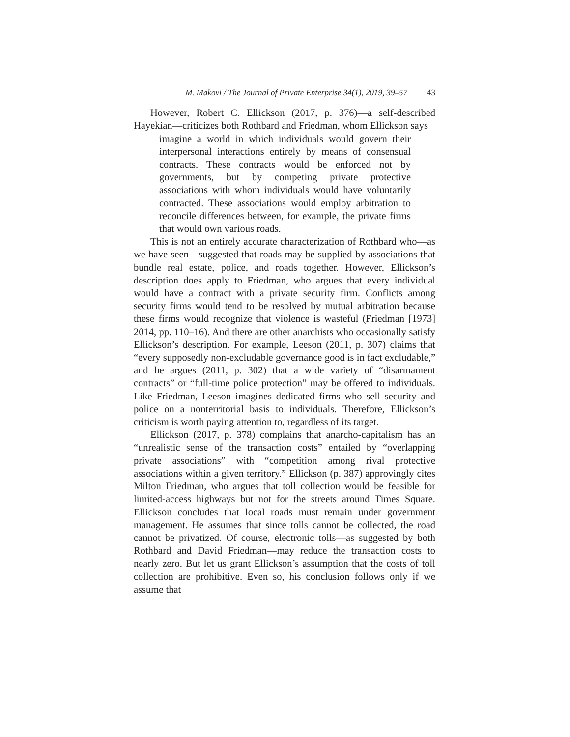M. Makovi / The Journal of Private Enterprise 34(1), 2019, 39–57 43
However, Robert C. Ellickson (2017, p. 376)—a self-described Hayekian—criticizes both Rothbard and Friedman, whom Ellickson says
imagine a world in which individuals would govern their interpersonal interactions entirely by means of consensual contracts. These contracts would be enforced not by governments, but by competing private protective associations with whom individuals would have voluntarily contracted. These associations would employ arbitration to reconcile differences between, for example, the private firms that would own various roads.
This is not an entirely accurate characterization of Rothbard who—as we have seen—suggested that roads may be supplied by associations that bundle real estate, police, and roads together. However, Ellickson’s description does apply to Friedman, who argues that every individual would have a contract with a private security firm. Conflicts among security firms would tend to be resolved by mutual arbitration because these firms would recognize that violence is wasteful (Friedman [1973] 2014, pp. 110–16). And there are other anarchists who occasionally satisfy Ellickson’s description. For example, Leeson (2011, p. 307) claims that “every supposedly non-excludable governance good is in fact excludable,” and he argues (2011, p. 302) that a wide variety of “disarmament contracts” or “full-time police protection” may be offered to individuals. Like Friedman, Leeson imagines dedicated firms who sell security and police on a nonterritorial basis to individuals. Therefore, Ellickson’s criticism is worth paying attention to, regardless of its target.
Ellickson (2017, p. 378) complains that anarcho-capitalism has an “unrealistic sense of the transaction costs” entailed by “overlapping private associations” with “competition among rival protective associations within a given territory.” Ellickson (p. 387) approvingly cites Milton Friedman, who argues that toll collection would be feasible for limited-access highways but not for the streets around Times Square. Ellickson concludes that local roads must remain under government management. He assumes that since tolls cannot be collected, the road cannot be privatized. Of course, electronic tolls—as suggested by both Rothbard and David Friedman—may reduce the transaction costs to nearly zero. But let us grant Ellickson’s assumption that the costs of toll collection are prohibitive. Even so, his conclusion follows only if we assume that